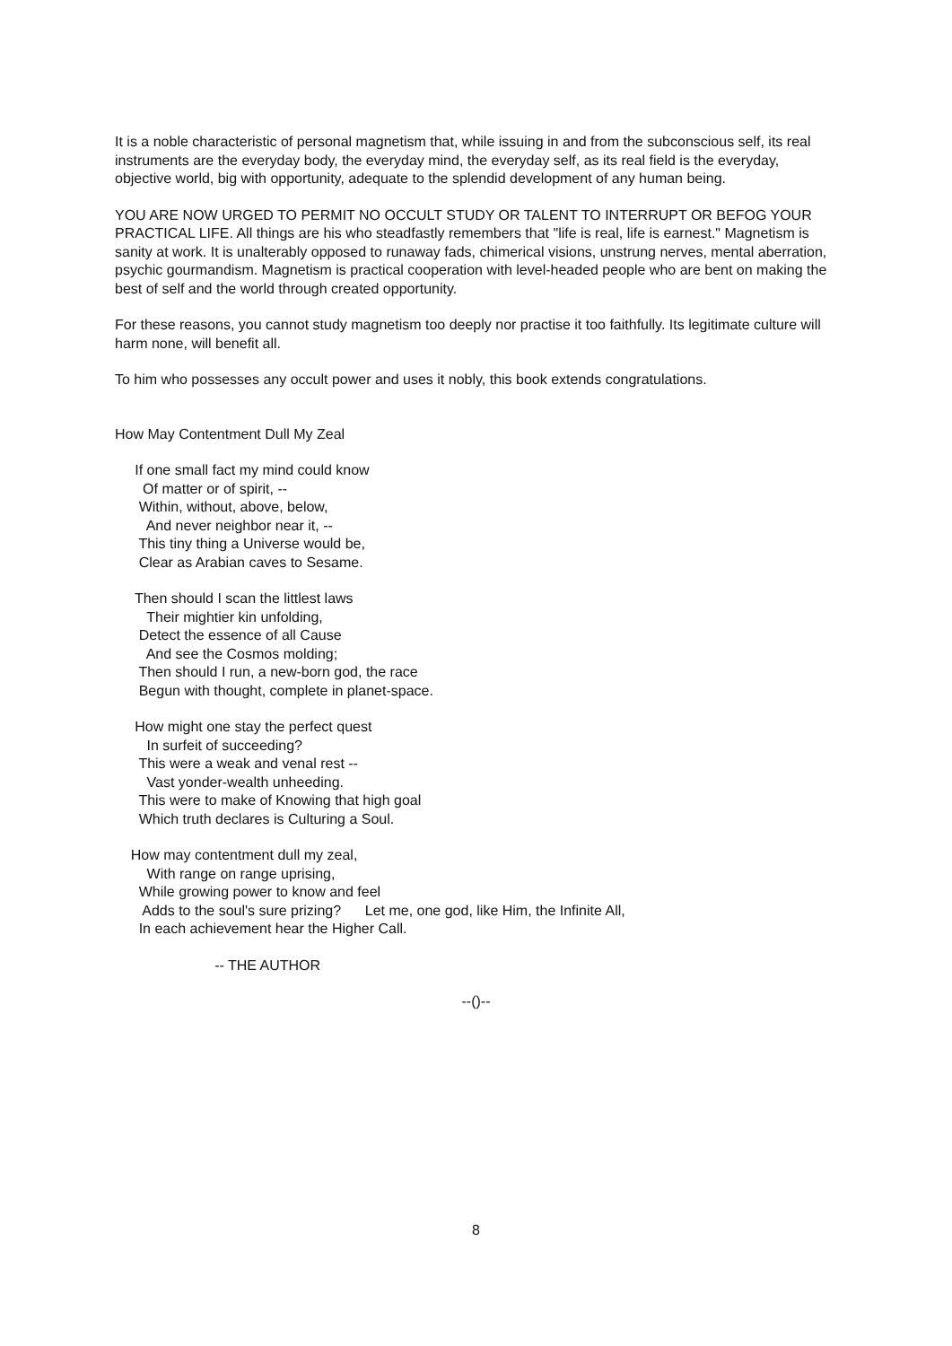It is a noble characteristic of personal magnetism that, while issuing in and from the subconscious self, its real instruments are the everyday body, the everyday mind, the everyday self, as its real field is the everyday, objective world, big with opportunity, adequate to the splendid development of any human being.
YOU ARE NOW URGED TO PERMIT NO OCCULT STUDY OR TALENT TO INTERRUPT OR BEFOG YOUR PRACTICAL LIFE. All things are his who steadfastly remembers that "life is real, life is earnest." Magnetism is sanity at work. It is unalterably opposed to runaway fads, chimerical visions, unstrung nerves, mental aberration, psychic gourmandism. Magnetism is practical cooperation with level-headed people who are bent on making the best of self and the world through created opportunity.
For these reasons, you cannot study magnetism too deeply nor practise it too faithfully. Its legitimate culture will harm none, will benefit all.
To him who possesses any occult power and uses it nobly, this book extends congratulations.
How May Contentment Dull My Zeal
If one small fact my mind could know Of matter or of spirit, -- Within, without, above, below, And never neighbor near it, -- This tiny thing a Universe would be, Clear as Arabian caves to Sesame.
Then should I scan the littlest laws Their mightier kin unfolding, Detect the essence of all Cause And see the Cosmos molding; Then should I run, a new-born god, the race Begun with thought, complete in planet-space.
How might one stay the perfect quest In surfeit of succeeding? This were a weak and venal rest -- Vast yonder-wealth unheeding. This were to make of Knowing that high goal Which truth declares is Culturing a Soul.
How may contentment dull my zeal, With range on range uprising, While growing power to know and feel Adds to the soul's sure prizing? Let me, one god, like Him, the Infinite All, In each achievement hear the Higher Call.
-- THE AUTHOR
--()--
8